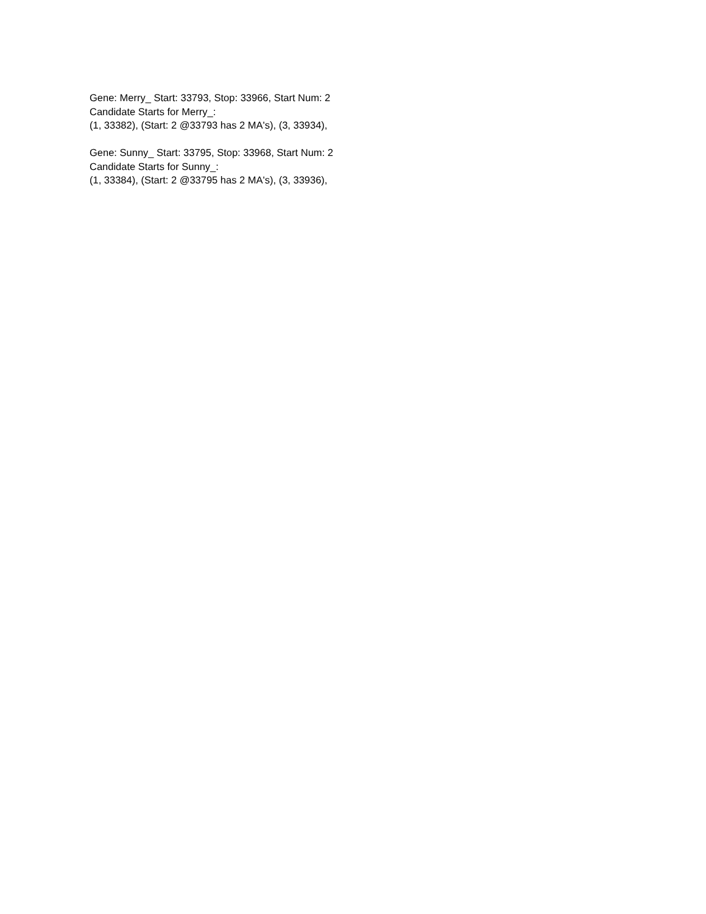Gene: Merry_ Start: 33793, Stop: 33966, Start Num: 2
Candidate Starts for Merry_:
(1, 33382), (Start: 2 @33793 has 2 MA's), (3, 33934),
Gene: Sunny_ Start: 33795, Stop: 33968, Start Num: 2
Candidate Starts for Sunny_:
(1, 33384), (Start: 2 @33795 has 2 MA's), (3, 33936),